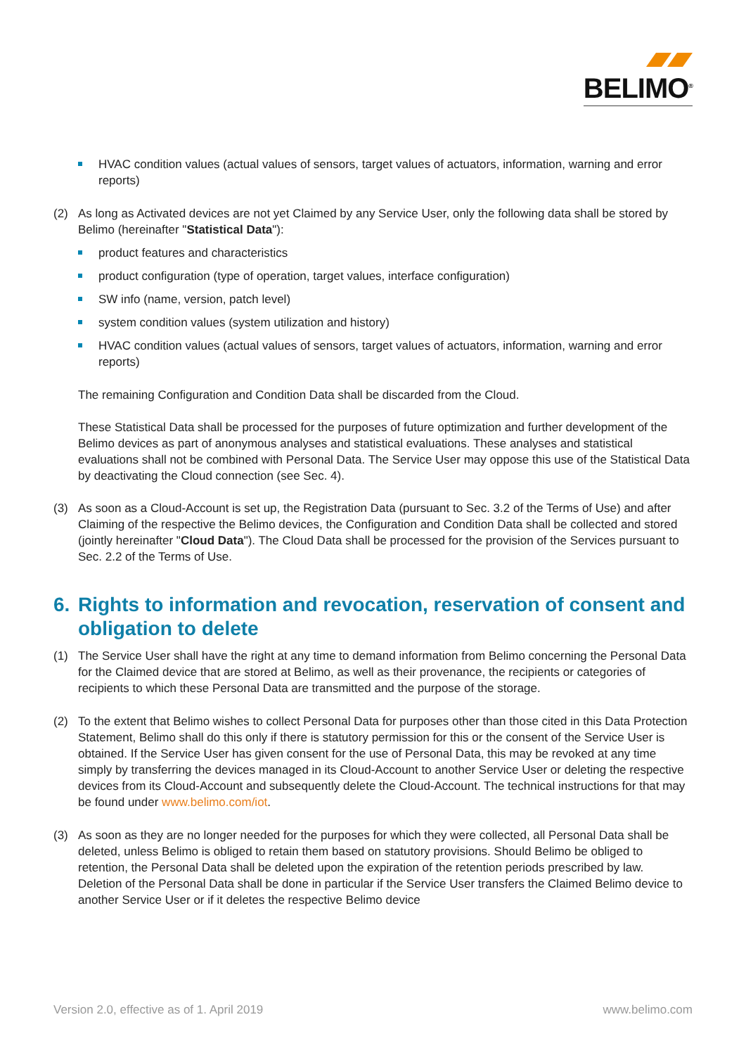BELIMO<sup>®</sup>
HVAC condition values (actual values of sensors, target values of actuators, information, warning and error reports)
(2) As long as Activated devices are not yet Claimed by any Service User, only the following data shall be stored by Belimo (hereinafter "Statistical Data"):
product features and characteristics
product configuration (type of operation, target values, interface configuration)
SW info (name, version, patch level)
system condition values (system utilization and history)
HVAC condition values (actual values of sensors, target values of actuators, information, warning and error reports)
The remaining Configuration and Condition Data shall be discarded from the Cloud.
These Statistical Data shall be processed for the purposes of future optimization and further development of the Belimo devices as part of anonymous analyses and statistical evaluations. These analyses and statistical evaluations shall not be combined with Personal Data. The Service User may oppose this use of the Statistical Data by deactivating the Cloud connection (see Sec. 4).
(3) As soon as a Cloud-Account is set up, the Registration Data (pursuant to Sec. 3.2 of the Terms of Use) and after Claiming of the respective the Belimo devices, the Configuration and Condition Data shall be collected and stored (jointly hereinafter "Cloud Data"). The Cloud Data shall be processed for the provision of the Services pursuant to Sec. 2.2 of the Terms of Use.
6. Rights to information and revocation, reservation of consent and obligation to delete
(1) The Service User shall have the right at any time to demand information from Belimo concerning the Personal Data for the Claimed device that are stored at Belimo, as well as their provenance, the recipients or categories of recipients to which these Personal Data are transmitted and the purpose of the storage.
(2) To the extent that Belimo wishes to collect Personal Data for purposes other than those cited in this Data Protection Statement, Belimo shall do this only if there is statutory permission for this or the consent of the Service User is obtained. If the Service User has given consent for the use of Personal Data, this may be revoked at any time simply by transferring the devices managed in its Cloud-Account to another Service User or deleting the respective devices from its Cloud-Account and subsequently delete the Cloud-Account. The technical instructions for that may be found under www.belimo.com/iot.
(3) As soon as they are no longer needed for the purposes for which they were collected, all Personal Data shall be deleted, unless Belimo is obliged to retain them based on statutory provisions. Should Belimo be obliged to retention, the Personal Data shall be deleted upon the expiration of the retention periods prescribed by law. Deletion of the Personal Data shall be done in particular if the Service User transfers the Claimed Belimo device to another Service User or if it deletes the respective Belimo device
Version 2.0, effective as of 1. April 2019 www.belimo.com